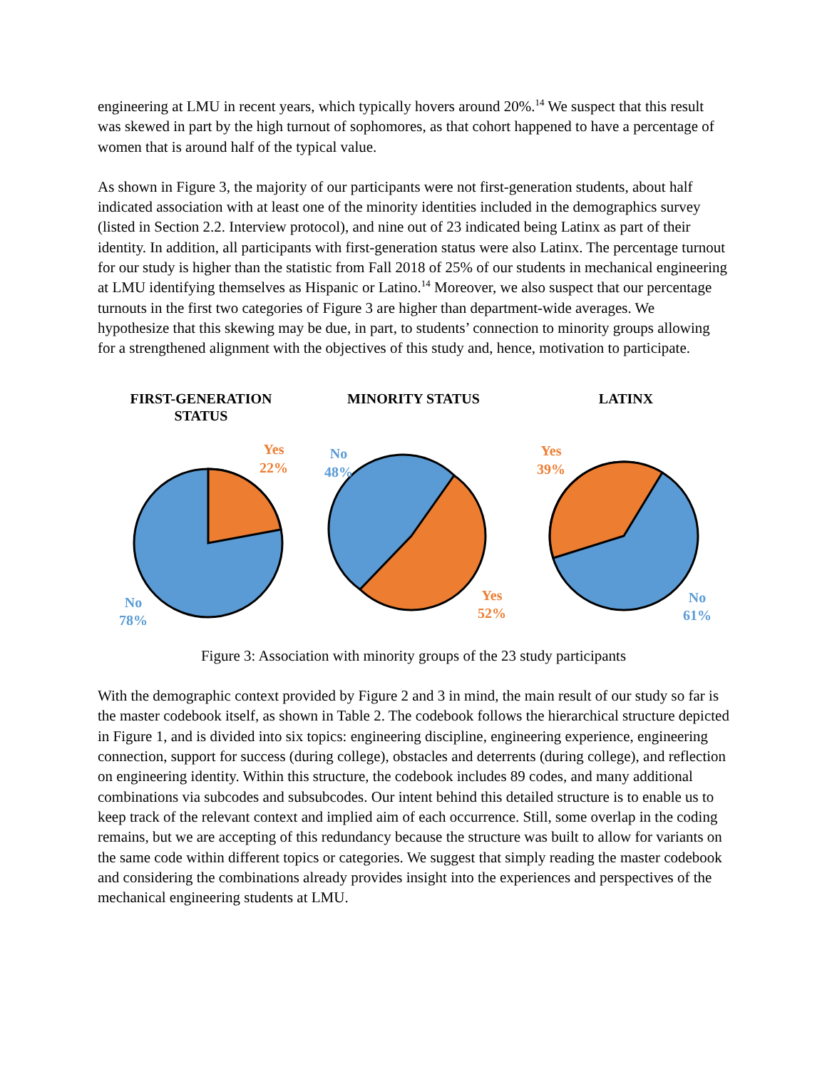engineering at LMU in recent years, which typically hovers around 20%.<sup>14</sup> We suspect that this result was skewed in part by the high turnout of sophomores, as that cohort happened to have a percentage of women that is around half of the typical value.
As shown in Figure 3, the majority of our participants were not first-generation students, about half indicated association with at least one of the minority identities included in the demographics survey (listed in Section 2.2. Interview protocol), and nine out of 23 indicated being Latinx as part of their identity. In addition, all participants with first-generation status were also Latinx. The percentage turnout for our study is higher than the statistic from Fall 2018 of 25% of our students in mechanical engineering at LMU identifying themselves as Hispanic or Latino.<sup>14</sup> Moreover, we also suspect that our percentage turnouts in the first two categories of Figure 3 are higher than department-wide averages. We hypothesize that this skewing may be due, in part, to students’ connection to minority groups allowing for a strengthened alignment with the objectives of this study and, hence, motivation to participate.
FIRST-GENERATION
STATUS
Yes
22%
No
78%
MINORITY STATUS
No
48%
Yes
52%
LATINX
Yes
39%
No
61%
Figure 3: Association with minority groups of the 23 study participants
With the demographic context provided by Figure 2 and 3 in mind, the main result of our study so far is the master codebook itself, as shown in Table 2. The codebook follows the hierarchical structure depicted in Figure 1, and is divided into six topics: engineering discipline, engineering experience, engineering connection, support for success (during college), obstacles and deterrents (during college), and reflection on engineering identity. Within this structure, the codebook includes 89 codes, and many additional combinations via subcodes and subsubcodes. Our intent behind this detailed structure is to enable us to keep track of the relevant context and implied aim of each occurrence. Still, some overlap in the coding remains, but we are accepting of this redundancy because the structure was built to allow for variants on the same code within different topics or categories. We suggest that simply reading the master codebook and considering the combinations already provides insight into the experiences and perspectives of the mechanical engineering students at LMU.